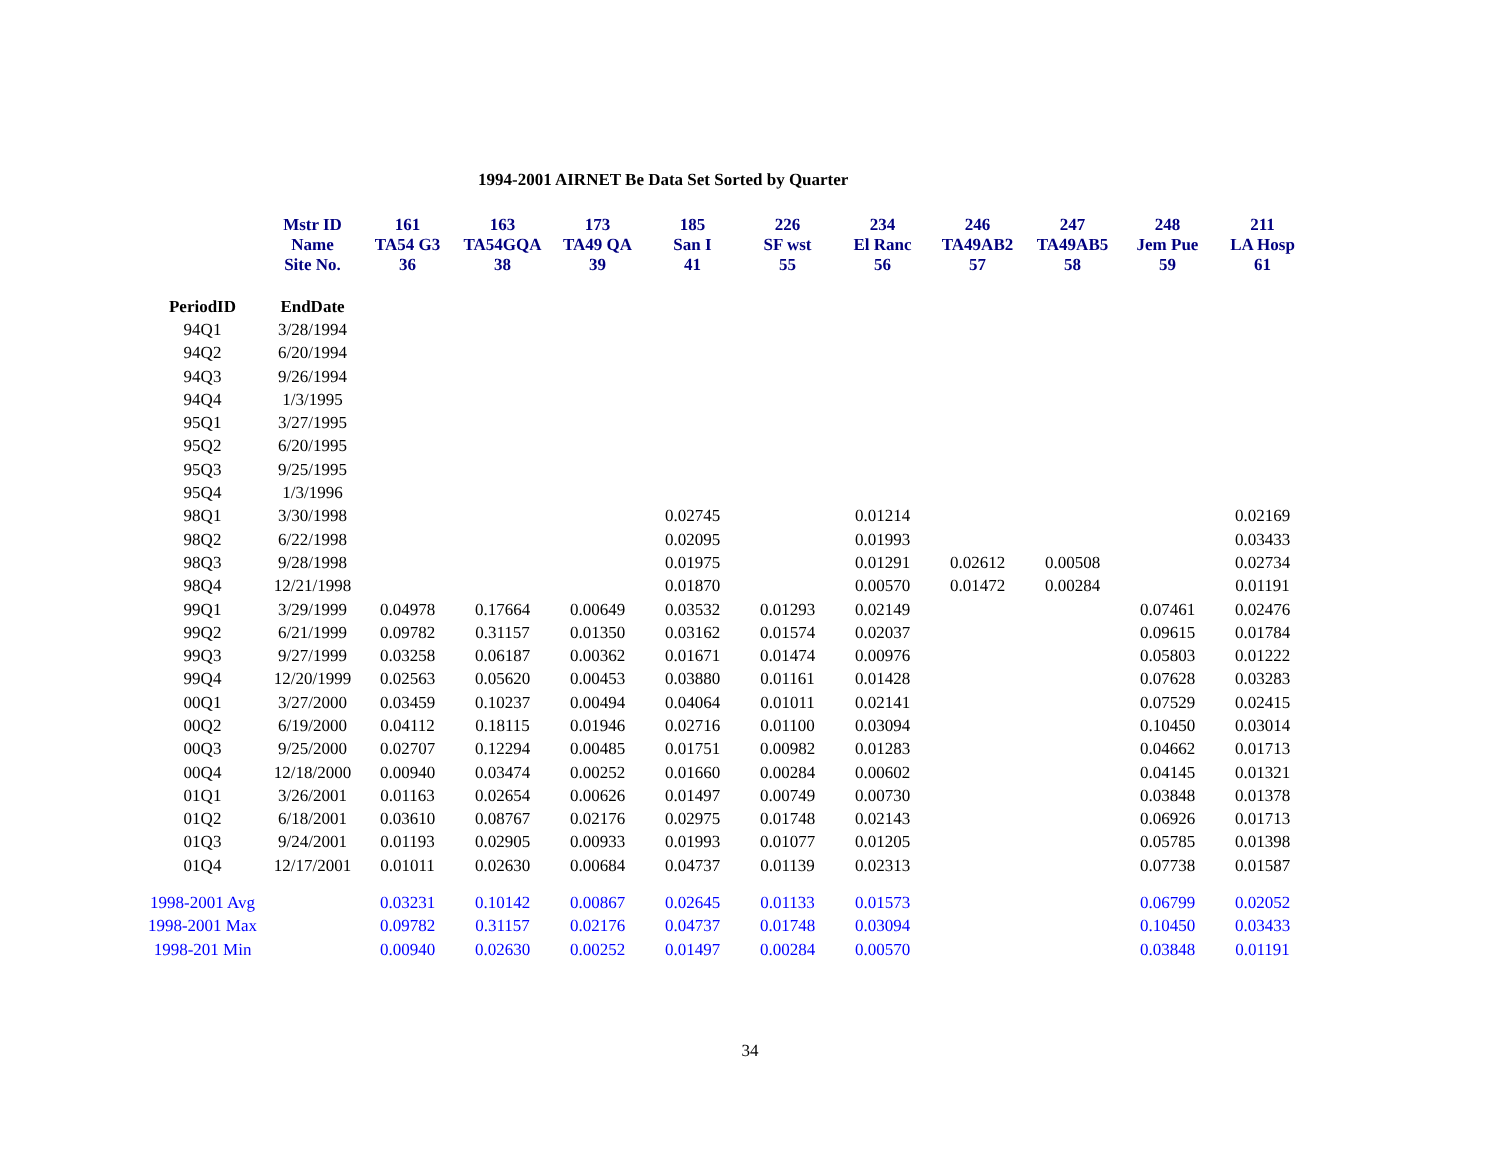1994-2001 AIRNET Be Data Set Sorted by Quarter
| | Mstr ID Name Site No. | 161 TA54 G3 36 | 163 TA54GQA 38 | 173 TA49 QA 39 | 185 San I 41 | 226 SF wst 55 | 234 El Ranc 56 | 246 TA49AB2 57 | 247 TA49AB5 58 | 248 Jem Pue 59 | 211 LA Hosp 61 |
| --- | --- | --- | --- | --- | --- | --- | --- | --- | --- | --- | --- |
| PeriodID | EndDate | | | | | | | | | | |
| 94Q1 | 3/28/1994 | | | | | | | | | | |
| 94Q2 | 6/20/1994 | | | | | | | | | | |
| 94Q3 | 9/26/1994 | | | | | | | | | | |
| 94Q4 | 1/3/1995 | | | | | | | | | | |
| 95Q1 | 3/27/1995 | | | | | | | | | | |
| 95Q2 | 6/20/1995 | | | | | | | | | | |
| 95Q3 | 9/25/1995 | | | | | | | | | | |
| 95Q4 | 1/3/1996 | | | | | | | | | | |
| 98Q1 | 3/30/1998 | | | | 0.02745 | | 0.01214 | | | | 0.02169 |
| 98Q2 | 6/22/1998 | | | | 0.02095 | | 0.01993 | | | | 0.03433 |
| 98Q3 | 9/28/1998 | | | | 0.01975 | | 0.01291 | 0.02612 | 0.00508 | | 0.02734 |
| 98Q4 | 12/21/1998 | | | | 0.01870 | | 0.00570 | 0.01472 | 0.00284 | | 0.01191 |
| 99Q1 | 3/29/1999 | 0.04978 | 0.17664 | 0.00649 | 0.03532 | 0.01293 | 0.02149 | | | 0.07461 | 0.02476 |
| 99Q2 | 6/21/1999 | 0.09782 | 0.31157 | 0.01350 | 0.03162 | 0.01574 | 0.02037 | | | 0.09615 | 0.01784 |
| 99Q3 | 9/27/1999 | 0.03258 | 0.06187 | 0.00362 | 0.01671 | 0.01474 | 0.00976 | | | 0.05803 | 0.01222 |
| 99Q4 | 12/20/1999 | 0.02563 | 0.05620 | 0.00453 | 0.03880 | 0.01161 | 0.01428 | | | 0.07628 | 0.03283 |
| 00Q1 | 3/27/2000 | 0.03459 | 0.10237 | 0.00494 | 0.04064 | 0.01011 | 0.02141 | | | 0.07529 | 0.02415 |
| 00Q2 | 6/19/2000 | 0.04112 | 0.18115 | 0.01946 | 0.02716 | 0.01100 | 0.03094 | | | 0.10450 | 0.03014 |
| 00Q3 | 9/25/2000 | 0.02707 | 0.12294 | 0.00485 | 0.01751 | 0.00982 | 0.01283 | | | 0.04662 | 0.01713 |
| 00Q4 | 12/18/2000 | 0.00940 | 0.03474 | 0.00252 | 0.01660 | 0.00284 | 0.00602 | | | 0.04145 | 0.01321 |
| 01Q1 | 3/26/2001 | 0.01163 | 0.02654 | 0.00626 | 0.01497 | 0.00749 | 0.00730 | | | 0.03848 | 0.01378 |
| 01Q2 | 6/18/2001 | 0.03610 | 0.08767 | 0.02176 | 0.02975 | 0.01748 | 0.02143 | | | 0.06926 | 0.01713 |
| 01Q3 | 9/24/2001 | 0.01193 | 0.02905 | 0.00933 | 0.01993 | 0.01077 | 0.01205 | | | 0.05785 | 0.01398 |
| 01Q4 | 12/17/2001 | 0.01011 | 0.02630 | 0.00684 | 0.04737 | 0.01139 | 0.02313 | | | 0.07738 | 0.01587 |
| 1998-2001 Avg | | 0.03231 | 0.10142 | 0.00867 | 0.02645 | 0.01133 | 0.01573 | | | 0.06799 | 0.02052 |
| 1998-2001 Max | | 0.09782 | 0.31157 | 0.02176 | 0.04737 | 0.01748 | 0.03094 | | | 0.10450 | 0.03433 |
| 1998-201 Min | | 0.00940 | 0.02630 | 0.00252 | 0.01497 | 0.00284 | 0.00570 | | | 0.03848 | 0.01191 |
34